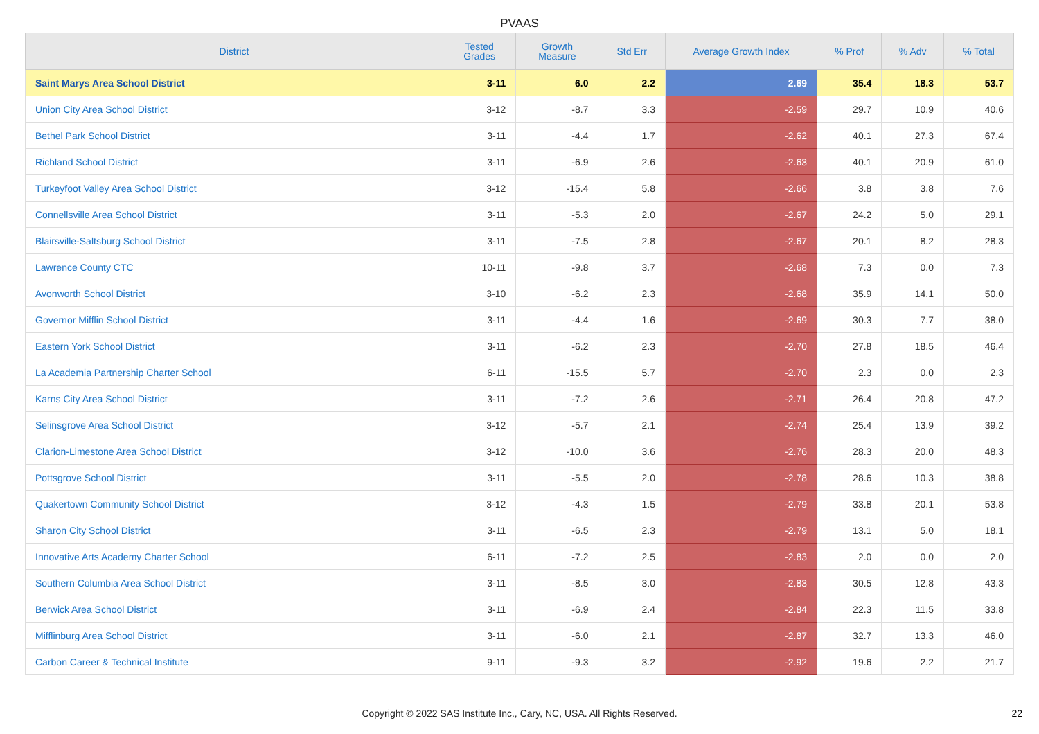PVAAS
| District | Tested Grades | Growth Measure | Std Err | Average Growth Index | % Prof | % Adv | % Total |
| --- | --- | --- | --- | --- | --- | --- | --- |
| Saint Marys Area School District | 3-11 | 6.0 | 2.2 | 2.69 | 35.4 | 18.3 | 53.7 |
| Union City Area School District | 3-12 | -8.7 | 3.3 | -2.59 | 29.7 | 10.9 | 40.6 |
| Bethel Park School District | 3-11 | -4.4 | 1.7 | -2.62 | 40.1 | 27.3 | 67.4 |
| Richland School District | 3-11 | -6.9 | 2.6 | -2.63 | 40.1 | 20.9 | 61.0 |
| Turkeyfoot Valley Area School District | 3-12 | -15.4 | 5.8 | -2.66 | 3.8 | 3.8 | 7.6 |
| Connellsville Area School District | 3-11 | -5.3 | 2.0 | -2.67 | 24.2 | 5.0 | 29.1 |
| Blairsville-Saltsburg School District | 3-11 | -7.5 | 2.8 | -2.67 | 20.1 | 8.2 | 28.3 |
| Lawrence County CTC | 10-11 | -9.8 | 3.7 | -2.68 | 7.3 | 0.0 | 7.3 |
| Avonworth School District | 3-10 | -6.2 | 2.3 | -2.68 | 35.9 | 14.1 | 50.0 |
| Governor Mifflin School District | 3-11 | -4.4 | 1.6 | -2.69 | 30.3 | 7.7 | 38.0 |
| Eastern York School District | 3-11 | -6.2 | 2.3 | -2.70 | 27.8 | 18.5 | 46.4 |
| La Academia Partnership Charter School | 6-11 | -15.5 | 5.7 | -2.70 | 2.3 | 0.0 | 2.3 |
| Karns City Area School District | 3-11 | -7.2 | 2.6 | -2.71 | 26.4 | 20.8 | 47.2 |
| Selinsgrove Area School District | 3-12 | -5.7 | 2.1 | -2.74 | 25.4 | 13.9 | 39.2 |
| Clarion-Limestone Area School District | 3-12 | -10.0 | 3.6 | -2.76 | 28.3 | 20.0 | 48.3 |
| Pottsgrove School District | 3-11 | -5.5 | 2.0 | -2.78 | 28.6 | 10.3 | 38.8 |
| Quakertown Community School District | 3-12 | -4.3 | 1.5 | -2.79 | 33.8 | 20.1 | 53.8 |
| Sharon City School District | 3-11 | -6.5 | 2.3 | -2.79 | 13.1 | 5.0 | 18.1 |
| Innovative Arts Academy Charter School | 6-11 | -7.2 | 2.5 | -2.83 | 2.0 | 0.0 | 2.0 |
| Southern Columbia Area School District | 3-11 | -8.5 | 3.0 | -2.83 | 30.5 | 12.8 | 43.3 |
| Berwick Area School District | 3-11 | -6.9 | 2.4 | -2.84 | 22.3 | 11.5 | 33.8 |
| Mifflinburg Area School District | 3-11 | -6.0 | 2.1 | -2.87 | 32.7 | 13.3 | 46.0 |
| Carbon Career & Technical Institute | 9-11 | -9.3 | 3.2 | -2.92 | 19.6 | 2.2 | 21.7 |
Copyright © 2022 SAS Institute Inc., Cary, NC, USA. All Rights Reserved. 22